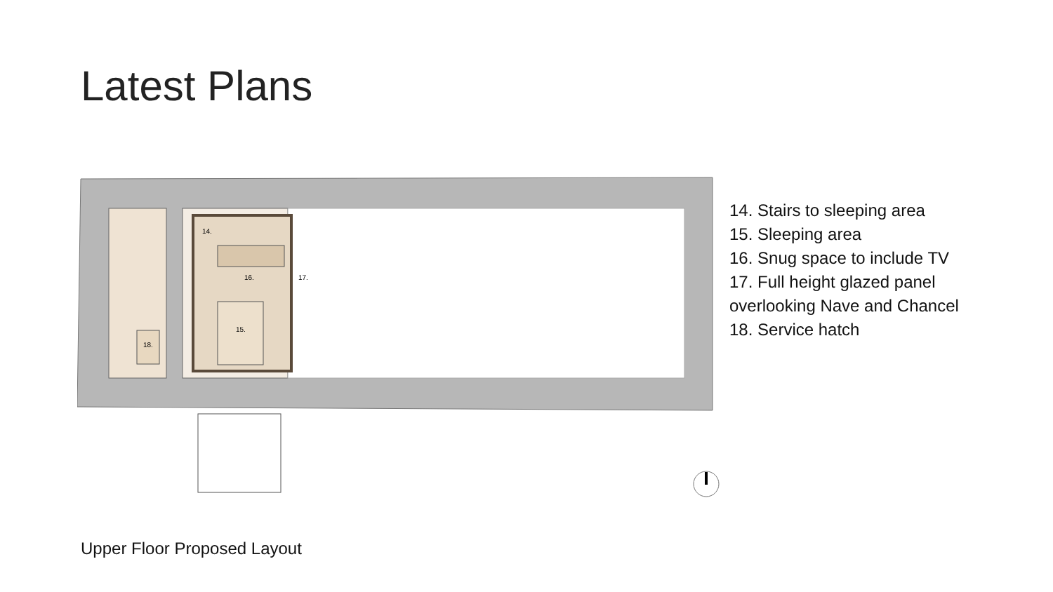Latest Plans
14.
16.
17.
15.
18.
14. Stairs to sleeping area
15. Sleeping area
16. Snug space to include TV
17. Full height glazed panel overlooking Nave and Chancel
18. Service hatch
Upper Floor Proposed Layout